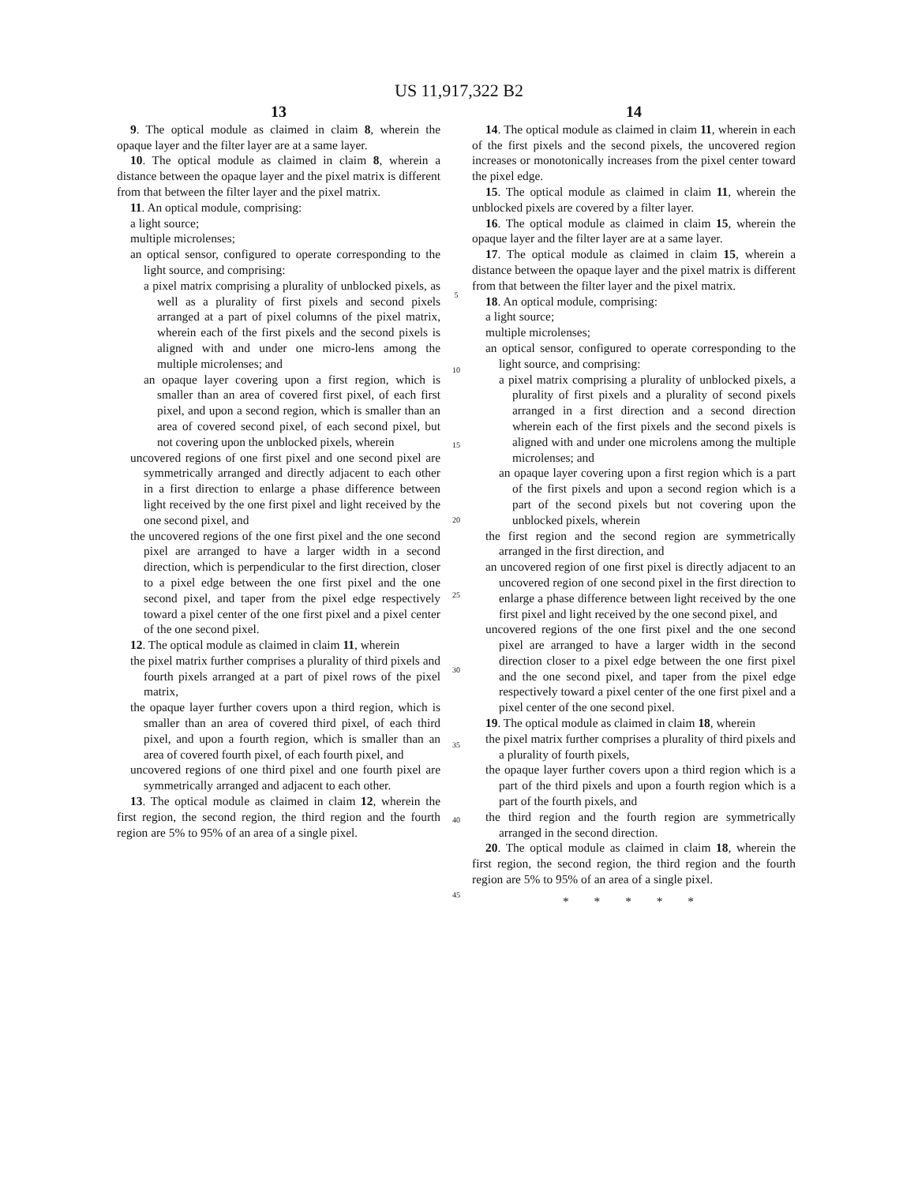US 11,917,322 B2
13
9. The optical module as claimed in claim 8, wherein the opaque layer and the filter layer are at a same layer.
10. The optical module as claimed in claim 8, wherein a distance between the opaque layer and the pixel matrix is different from that between the filter layer and the pixel matrix.
11. An optical module, comprising:
a light source;
multiple microlenses;
an optical sensor, configured to operate corresponding to the light source, and comprising:
a pixel matrix comprising a plurality of unblocked pixels, as well as a plurality of first pixels and second pixels arranged at a part of pixel columns of the pixel matrix, wherein each of the first pixels and the second pixels is aligned with and under one micro-lens among the multiple microlenses; and
an opaque layer covering upon a first region, which is smaller than an area of covered first pixel, of each first pixel, and upon a second region, which is smaller than an area of covered second pixel, of each second pixel, but not covering upon the unblocked pixels, wherein
uncovered regions of one first pixel and one second pixel are symmetrically arranged and directly adjacent to each other in a first direction to enlarge a phase difference between light received by the one first pixel and light received by the one second pixel, and
the uncovered regions of the one first pixel and the one second pixel are arranged to have a larger width in a second direction, which is perpendicular to the first direction, closer to a pixel edge between the one first pixel and the one second pixel, and taper from the pixel edge respectively toward a pixel center of the one first pixel and a pixel center of the one second pixel.
12. The optical module as claimed in claim 11, wherein
the pixel matrix further comprises a plurality of third pixels and fourth pixels arranged at a part of pixel rows of the pixel matrix,
the opaque layer further covers upon a third region, which is smaller than an area of covered third pixel, of each third pixel, and upon a fourth region, which is smaller than an area of covered fourth pixel, of each fourth pixel, and
uncovered regions of one third pixel and one fourth pixel are symmetrically arranged and adjacent to each other.
13. The optical module as claimed in claim 12, wherein the first region, the second region, the third region and the fourth region are 5% to 95% of an area of a single pixel.
5
10
15
20
25
30
35
40
45
14
14. The optical module as claimed in claim 11, wherein in each of the first pixels and the second pixels, the uncovered region increases or monotonically increases from the pixel center toward the pixel edge.
15. The optical module as claimed in claim 11, wherein the unblocked pixels are covered by a filter layer.
16. The optical module as claimed in claim 15, wherein the opaque layer and the filter layer are at a same layer.
17. The optical module as claimed in claim 15, wherein a distance between the opaque layer and the pixel matrix is different from that between the filter layer and the pixel matrix.
18. An optical module, comprising:
a light source;
multiple microlenses;
an optical sensor, configured to operate corresponding to the light source, and comprising:
a pixel matrix comprising a plurality of unblocked pixels, a plurality of first pixels and a plurality of second pixels arranged in a first direction and a second direction wherein each of the first pixels and the second pixels is aligned with and under one microlens among the multiple microlenses; and
an opaque layer covering upon a first region which is a part of the first pixels and upon a second region which is a part of the second pixels but not covering upon the unblocked pixels, wherein
the first region and the second region are symmetrically arranged in the first direction, and
an uncovered region of one first pixel is directly adjacent to an uncovered region of one second pixel in the first direction to enlarge a phase difference between light received by the one first pixel and light received by the one second pixel, and
uncovered regions of the one first pixel and the one second pixel are arranged to have a larger width in the second direction closer to a pixel edge between the one first pixel and the one second pixel, and taper from the pixel edge respectively toward a pixel center of the one first pixel and a pixel center of the one second pixel.
19. The optical module as claimed in claim 18, wherein
the pixel matrix further comprises a plurality of third pixels and a plurality of fourth pixels,
the opaque layer further covers upon a third region which is a part of the third pixels and upon a fourth region which is a part of the fourth pixels, and
the third region and the fourth region are symmetrically arranged in the second direction.
20. The optical module as claimed in claim 18, wherein the first region, the second region, the third region and the fourth region are 5% to 95% of an area of a single pixel.
* * * * *